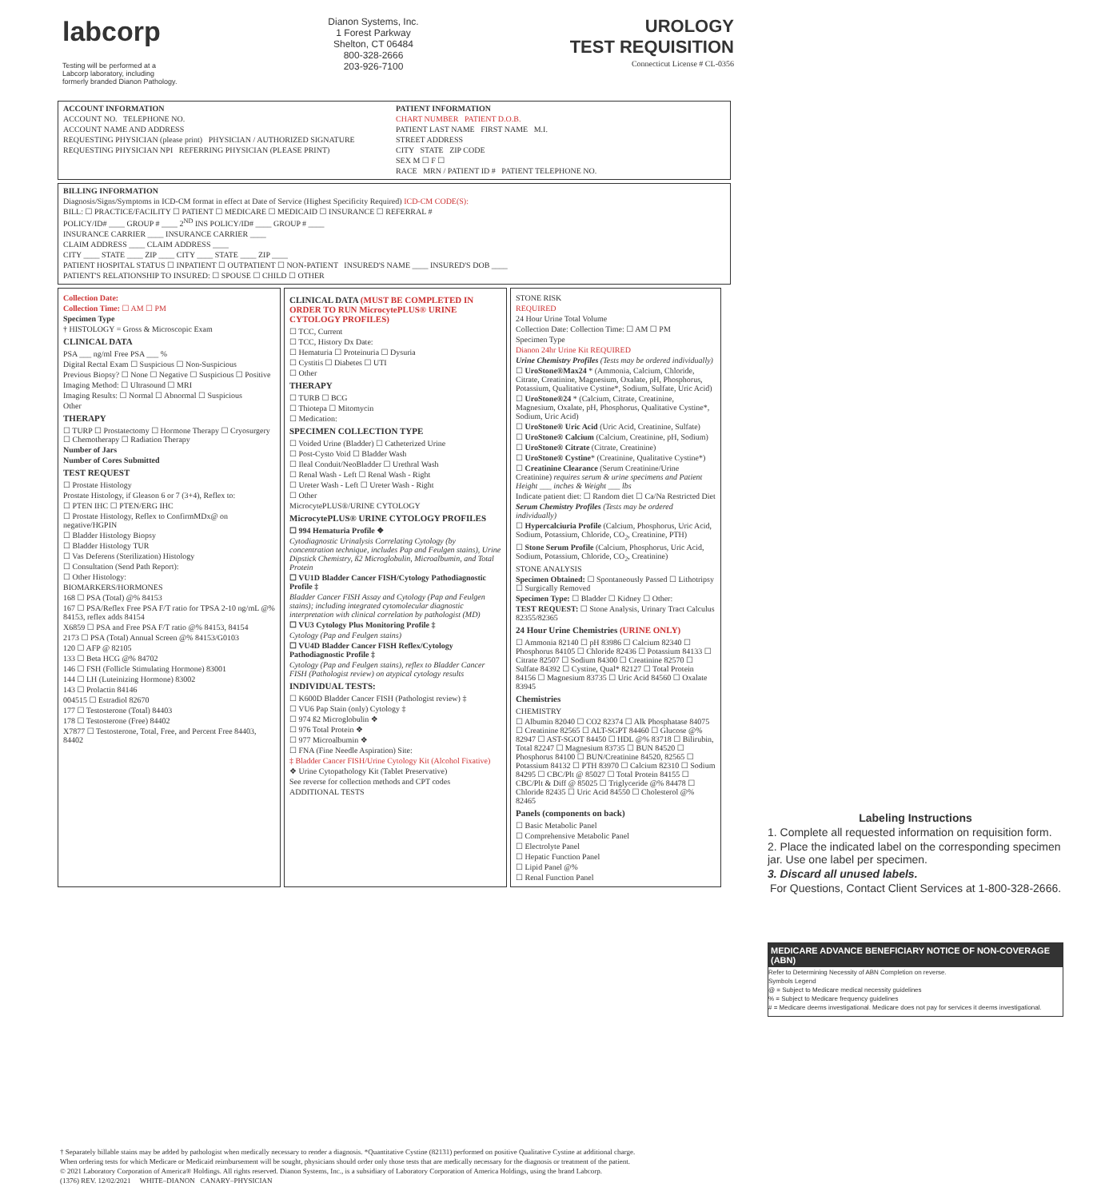labcorp
Testing will be performed at a
Labcorp laboratory, including
formerly branded Dianon Pathology.
Dianon Systems, Inc.
1 Forest Parkway
Shelton, CT 06484
800-328-2666
203-926-7100
UROLOGY
TEST REQUISITION
Connecticut License # CL-0356
ACCOUNT INFORMATION
ACCOUNT NO. TELEPHONE NO.
ACCOUNT NAME AND ADDRESS
REQUESTING PHYSICIAN (please print) PHYSICIAN / AUTHORIZED SIGNATURE
REQUESTING PHYSICIAN NPI REFERRING PHYSICIAN (PLEASE PRINT)
PATIENT INFORMATION
CHART NUMBER PATIENT D.O.B.
PATIENT LAST NAME FIRST NAME M.I.
STREET ADDRESS
CITY STATE ZIP CODE
SEX M ☐ F ☐
RACE MRN / PATIENT ID # PATIENT TELEPHONE NO.
BILLING INFORMATION
Diagnosis/Signs/Symptoms in ICD-CM format in effect at Date of Service (Highest Specificity Required) ICD-CM CODE(S):
BILL: ☐ PRACTICE/FACILITY ☐ PATIENT ☐ MEDICARE ☐ MEDICAID ☐ INSURANCE ☐ REFERRAL #
POLICY/ID# ____ GROUP # ____ 2<sup>ND</sup> INS POLICY/ID# ____ GROUP # ____
INSURANCE CARRIER ____ INSURANCE CARRIER ____
CLAIM ADDRESS ____ CLAIM ADDRESS ____
CITY ____ STATE ____ ZIP ____ CITY ____ STATE ____ ZIP ____
PATIENT HOSPITAL STATUS ☐ INPATIENT ☐ OUTPATIENT ☐ NON-PATIENT INSURED'S NAME ____ INSURED'S DOB ____
PATIENT'S RELATIONSHIP TO INSURED: ☐ SPOUSE ☐ CHILD ☐ OTHER
Collection Date:
Collection Time: ☐ AM ☐ PM
Specimen Type
† HISTOLOGY = Gross & Microscopic Exam
CLINICAL DATA
PSA ___ ng/ml Free PSA ___ %
Digital Rectal Exam ☐ Suspicious ☐ Non-Suspicious
Previous Biopsy? ☐ None ☐ Negative ☐ Suspicious ☐ Positive
Imaging Method: ☐ Ultrasound ☐ MRI
Imaging Results: ☐ Normal ☐ Abnormal ☐ Suspicious
Other
THERAPY
☐ TURP ☐ Prostatectomy ☐ Hormone Therapy ☐ Cryosurgery ☐ Chemotherapy ☐ Radiation Therapy
Number of Jars
Number of Cores Submitted
TEST REQUEST
☐ Prostate Histology
Prostate Histology, if Gleason 6 or 7 (3+4), Reflex to:
☐ PTEN IHC ☐ PTEN/ERG IHC
☐ Prostate Histology, Reflex to ConfirmMDx@ on negative/HGPIN
☐ Bladder Histology Biopsy
☐ Bladder Histology TUR
☐ Vas Deferens (Sterilization) Histology
☐ Consultation (Send Path Report):
☐ Other Histology:
BIOMARKERS/HORMONES
168 ☐ PSA (Total) @% 84153
167 ☐ PSA/Reflex Free PSA F/T ratio for TPSA 2-10 ng/mL @% 84153, reflex adds 84154
X6859 ☐ PSA and Free PSA F/T ratio @% 84153, 84154
2173 ☐ PSA (Total) Annual Screen @% 84153/G0103
120 ☐ AFP @ 82105
133 ☐ Beta HCG @% 84702
146 ☐ FSH (Follicle Stimulating Hormone) 83001
144 ☐ LH (Luteinizing Hormone) 83002
143 ☐ Prolactin 84146
004515 ☐ Estradiol 82670
177 ☐ Testosterone (Total) 84403
178 ☐ Testosterone (Free) 84402
X7877 ☐ Testosterone, Total, Free, and Percent Free 84403, 84402
CLINICAL DATA (MUST BE COMPLETED IN ORDER TO RUN MicrocytePLUS® URINE CYTOLOGY PROFILES)
☐ TCC, Current
☐ TCC, History Dx Date:
☐ Hematuria ☐ Proteinuria ☐ Dysuria
☐ Cystitis ☐ Diabetes ☐ UTI
☐ Other
THERAPY
☐ TURB ☐ BCG
☐ Thiotepa ☐ Mitomycin
☐ Medication:
SPECIMEN COLLECTION TYPE
☐ Voided Urine (Bladder) ☐ Catheterized Urine
☐ Post-Cysto Void ☐ Bladder Wash
☐ Ileal Conduit/NeoBladder ☐ Urethral Wash
☐ Renal Wash - Left ☐ Renal Wash - Right
☐ Ureter Wash - Left ☐ Ureter Wash - Right
☐ Other
MicrocytePLUS®/URINE CYTOLOGY
MicrocytePLUS® URINE CYTOLOGY PROFILES
☐ 994 Hematuria Profile ❖
Cytodiagnostic Urinalysis Correlating Cytology (by concentration technique, includes Pap and Feulgen stains), Urine Dipstick Chemistry, ß2 Microglobulin, Microalbumin, and Total Protein
☐ VU1D Bladder Cancer FISH/Cytology Pathodiagnostic Profile ‡
Bladder Cancer FISH Assay and Cytology (Pap and Feulgen stains); including integrated cytomolecular diagnostic interpretation with clinical correlation by pathologist (MD)
☐ VU3 Cytology Plus Monitoring Profile ‡
Cytology (Pap and Feulgen stains)
☐ VU4D Bladder Cancer FISH Reflex/Cytology Pathodiagnostic Profile ‡
Cytology (Pap and Feulgen stains), reflex to Bladder Cancer FISH (Pathologist review) on atypical cytology results
INDIVIDUAL TESTS:
☐ K600D Bladder Cancer FISH (Pathologist review) ‡
☐ VU6 Pap Stain (only) Cytology ‡
☐ 974 ß2 Microglobulin ❖
☐ 976 Total Protein ❖
☐ 977 Microalbumin ❖
☐ FNA (Fine Needle Aspiration) Site:
‡ Bladder Cancer FISH/Urine Cytology Kit (Alcohol Fixative)
❖ Urine Cytopathology Kit (Tablet Preservative)
See reverse for collection methods and CPT codes
ADDITIONAL TESTS
STONE RISK
REQUIRED
24 Hour Urine Total Volume
Collection Date: Collection Time: ☐ AM ☐ PM
Specimen Type
Dianon 24hr Urine Kit REQUIRED
Urine Chemistry Profiles (Tests may be ordered individually)
☐ UroStone®Max24 * (Ammonia, Calcium, Chloride, Citrate, Creatinine, Magnesium, Oxalate, pH, Phosphorus, Potassium, Qualitative Cystine*, Sodium, Sulfate, Uric Acid)
☐ UroStone®24 * (Calcium, Citrate, Creatinine, Magnesium, Oxalate, pH, Phosphorus, Qualitative Cystine*, Sodium, Uric Acid)
☐ UroStone® Uric Acid (Uric Acid, Creatinine, Sulfate)
☐ UroStone® Calcium (Calcium, Creatinine, pH, Sodium)
☐ UroStone® Citrate (Citrate, Creatinine)
☐ UroStone® Cystine* (Creatinine, Qualitative Cystine*)
☐ Creatinine Clearance (Serum Creatinine/Urine Creatinine) requires serum & urine specimens and Patient Height ___ inches & Weight ___ lbs
Indicate patient diet: ☐ Random diet ☐ Ca/Na Restricted Diet
Serum Chemistry Profiles (Tests may be ordered individually)
☐ Hypercalciuria Profile (Calcium, Phosphorus, Uric Acid, Sodium, Potassium, Chloride, CO<sub>2</sub>, Creatinine, PTH)
☐ Stone Serum Profile (Calcium, Phosphorus, Uric Acid, Sodium, Potassium, Chloride, CO<sub>2</sub>, Creatinine)
STONE ANALYSIS
Specimen Obtained: ☐ Spontaneously Passed ☐ Lithotripsy ☐ Surgically Removed
Specimen Type: ☐ Bladder ☐ Kidney ☐ Other:
TEST REQUEST: ☐ Stone Analysis, Urinary Tract Calculus 82355/82365
24 Hour Urine Chemistries (URINE ONLY)
☐ Ammonia 82140 ☐ pH 83986 ☐ Calcium 82340 ☐ Phosphorus 84105 ☐ Chloride 82436 ☐ Potassium 84133 ☐ Citrate 82507 ☐ Sodium 84300 ☐ Creatinine 82570 ☐ Sulfate 84392 ☐ Cystine, Qual* 82127 ☐ Total Protein 84156 ☐ Magnesium 83735 ☐ Uric Acid 84560 ☐ Oxalate 83945
Chemistries
CHEMISTRY
☐ Albumin 82040 ☐ CO2 82374 ☐ Alk Phosphatase 84075 ☐ Creatinine 82565 ☐ ALT-SGPT 84460 ☐ Glucose @% 82947 ☐ AST-SGOT 84450 ☐ HDL @% 83718 ☐ Bilirubin, Total 82247 ☐ Magnesium 83735 ☐ BUN 84520 ☐ Phosphorus 84100 ☐ BUN/Creatinine 84520, 82565 ☐ Potassium 84132 ☐ PTH 83970 ☐ Calcium 82310 ☐ Sodium 84295 ☐ CBC/Plt @ 85027 ☐ Total Protein 84155 ☐ CBC/Plt & Diff @ 85025 ☐ Triglyceride @% 84478 ☐ Chloride 82435 ☐ Uric Acid 84550 ☐ Cholesterol @% 82465
Panels (components on back)
☐ Basic Metabolic Panel
☐ Comprehensive Metabolic Panel
☐ Electrolyte Panel
☐ Hepatic Function Panel
☐ Lipid Panel @%
☐ Renal Function Panel
Labeling Instructions
1. Complete all requested information on requisition form.
2. Place the indicated label on the corresponding specimen jar. Use one label per specimen.
3. Discard all unused labels.
For Questions, Contact Client Services at 1-800-328-2666.
MEDICARE ADVANCE BENEFICIARY NOTICE OF NON-COVERAGE (ABN)
Refer to Determining Necessity of ABN Completion on reverse.
Symbols Legend
@ = Subject to Medicare medical necessity guidelines
% = Subject to Medicare frequency guidelines
# = Medicare deems investigational. Medicare does not pay for services it deems investigational.
† Separately billable stains may be added by pathologist when medically necessary to render a diagnosis. *Quantitative Cystine (82131) performed on positive Qualitative Cystine at additional charge.
When ordering tests for which Medicare or Medicaid reimbursement will be sought, physicians should order only those tests that are medically necessary for the diagnosis or treatment of the patient.
© 2021 Laboratory Corporation of America® Holdings. All rights reserved. Dianon Systems, Inc., is a subsidiary of Laboratory Corporation of America Holdings, using the brand Labcorp.
(1376) REV. 12/02/2021 WHITE–DIANON CANARY–PHYSICIAN